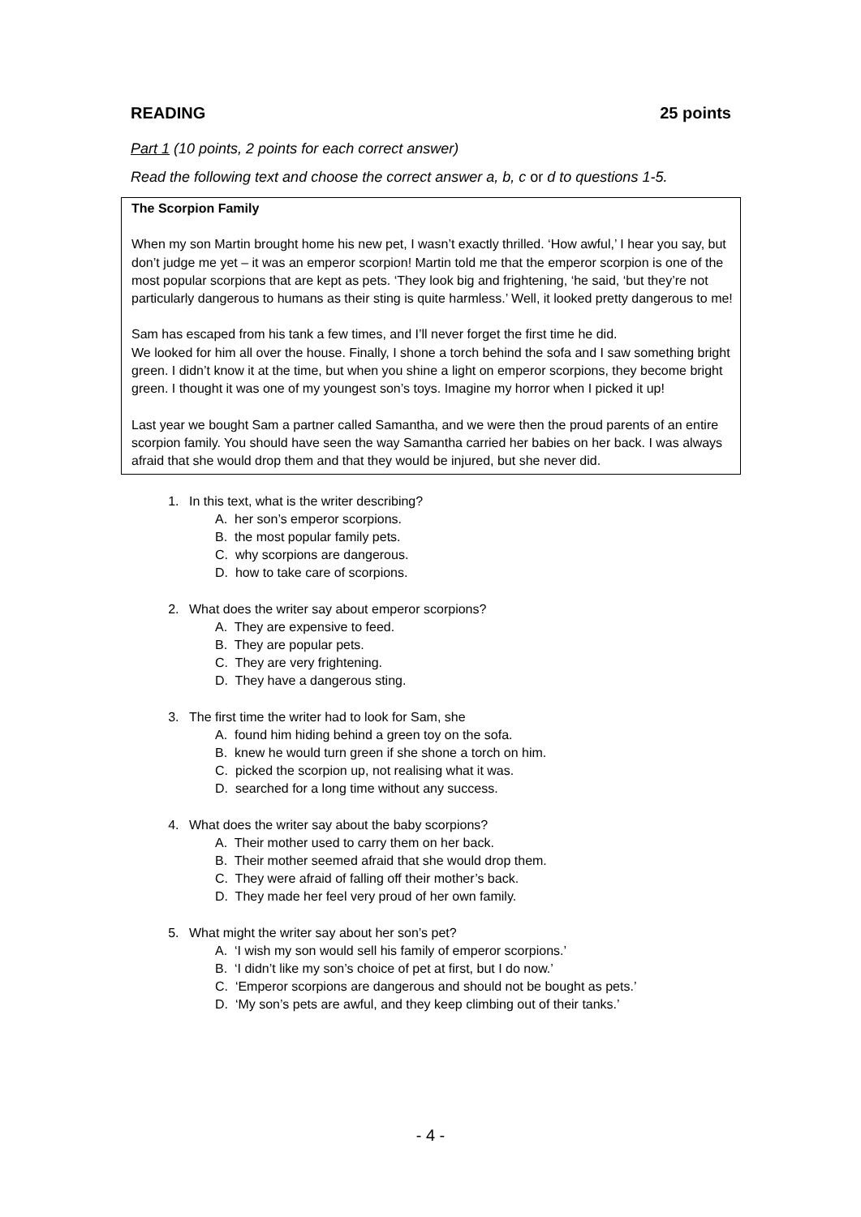READING 25 points
Part 1 (10 points, 2 points for each correct answer)
Read the following text and choose the correct answer a, b, c or d to questions 1-5.
The Scorpion Family
When my son Martin brought home his new pet, I wasn’t exactly thrilled. ‘How awful,’ I hear you say, but don’t judge me yet – it was an emperor scorpion! Martin told me that the emperor scorpion is one of the most popular scorpions that are kept as pets. ‘They look big and frightening, ‘he said, ‘but they’re not particularly dangerous to humans as their sting is quite harmless.’ Well, it looked pretty dangerous to me!
Sam has escaped from his tank a few times, and I’ll never forget the first time he did.
We looked for him all over the house. Finally, I shone a torch behind the sofa and I saw something bright green. I didn’t know it at the time, but when you shine a light on emperor scorpions, they become bright green. I thought it was one of my youngest son’s toys. Imagine my horror when I picked it up!
Last year we bought Sam a partner called Samantha, and we were then the proud parents of an entire scorpion family. You should have seen the way Samantha carried her babies on her back. I was always afraid that she would drop them and that they would be injured, but she never did.
1. In this text, what is the writer describing?
A. her son’s emperor scorpions.
B. the most popular family pets.
C. why scorpions are dangerous.
D. how to take care of scorpions.
2. What does the writer say about emperor scorpions?
A. They are expensive to feed.
B. They are popular pets.
C. They are very frightening.
D. They have a dangerous sting.
3. The first time the writer had to look for Sam, she
A. found him hiding behind a green toy on the sofa.
B. knew he would turn green if she shone a torch on him.
C. picked the scorpion up, not realising what it was.
D. searched for a long time without any success.
4. What does the writer say about the baby scorpions?
A. Their mother used to carry them on her back.
B. Their mother seemed afraid that she would drop them.
C. They were afraid of falling off their mother’s back.
D. They made her feel very proud of her own family.
5. What might the writer say about her son’s pet?
A. ‘I wish my son would sell his family of emperor scorpions.’
B. ‘I didn’t like my son’s choice of pet at first, but I do now.’
C. ‘Emperor scorpions are dangerous and should not be bought as pets.’
D. ‘My son’s pets are awful, and they keep climbing out of their tanks.’
- 4 -